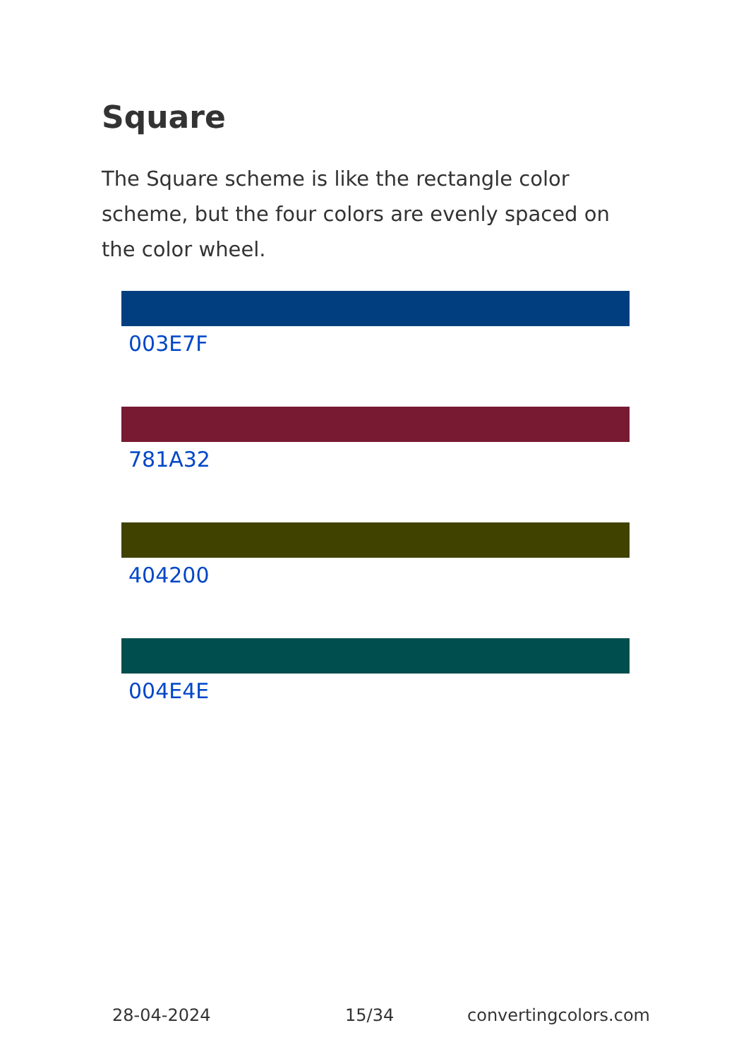Square
The Square scheme is like the rectangle color scheme, but the four colors are evenly spaced on the color wheel.
003E7F
781A32
404200
004E4E
28-04-2024 15/34 convertingcolors.com